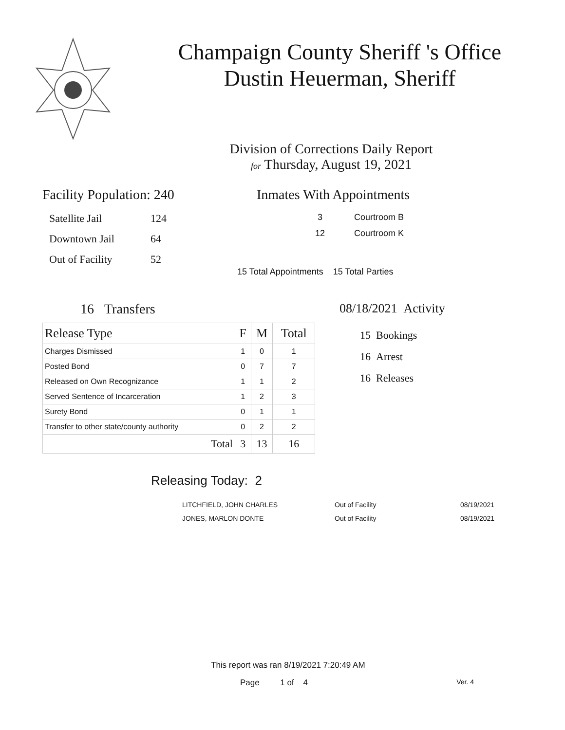Champaign County Sheriff 's Office
Dustin Heuerman, Sheriff
Division of Corrections Daily Report
for Thursday, August 19, 2021
Facility Population: 240
| Satellite Jail | 124 |
| Downtown Jail | 64 |
| Out of Facility | 52 |
Inmates With Appointments
3 Courtroom B
12 Courtroom K
15 Total Appointments 15 Total Parties
16 Transfers
| Release Type | F | M | Total |
| --- | --- | --- | --- |
| Charges Dismissed | 1 | 0 | 1 |
| Posted Bond | 0 | 7 | 7 |
| Released on Own Recognizance | 1 | 1 | 2 |
| Served Sentence of Incarceration | 1 | 2 | 3 |
| Surety Bond | 0 | 1 | 1 |
| Transfer to other state/county authority | 0 | 2 | 2 |
| Total | 3 | 13 | 16 |
08/18/2021 Activity
15 Bookings
16 Arrest
16 Releases
Releasing Today: 2
| LITCHFIELD, JOHN CHARLES | Out of Facility | 08/19/2021 |
| JONES, MARLON DONTE | Out of Facility | 08/19/2021 |
This report was ran 8/19/2021 7:20:49 AM
Page 1 of 4 Ver. 4